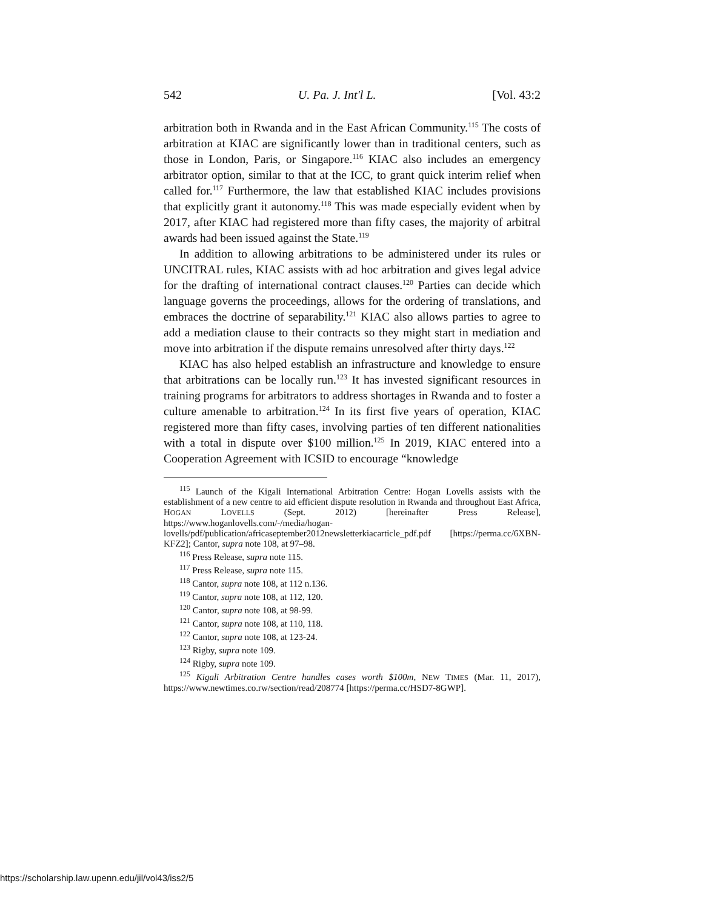542 U. Pa. J. Int'l L. [Vol. 43:2
arbitration both in Rwanda and in the East African Community.<sup>115</sup> The costs of arbitration at KIAC are significantly lower than in traditional centers, such as those in London, Paris, or Singapore.<sup>116</sup> KIAC also includes an emergency arbitrator option, similar to that at the ICC, to grant quick interim relief when called for.<sup>117</sup> Furthermore, the law that established KIAC includes provisions that explicitly grant it autonomy.<sup>118</sup> This was made especially evident when by 2017, after KIAC had registered more than fifty cases, the majority of arbitral awards had been issued against the State.<sup>119</sup>
In addition to allowing arbitrations to be administered under its rules or UNCITRAL rules, KIAC assists with ad hoc arbitration and gives legal advice for the drafting of international contract clauses.<sup>120</sup> Parties can decide which language governs the proceedings, allows for the ordering of translations, and embraces the doctrine of separability.<sup>121</sup> KIAC also allows parties to agree to add a mediation clause to their contracts so they might start in mediation and move into arbitration if the dispute remains unresolved after thirty days.<sup>122</sup>
KIAC has also helped establish an infrastructure and knowledge to ensure that arbitrations can be locally run.<sup>123</sup> It has invested significant resources in training programs for arbitrators to address shortages in Rwanda and to foster a culture amenable to arbitration.<sup>124</sup> In its first five years of operation, KIAC registered more than fifty cases, involving parties of ten different nationalities with a total in dispute over $100 million.<sup>125</sup> In 2019, KIAC entered into a Cooperation Agreement with ICSID to encourage “knowledge
<sup>115</sup> Launch of the Kigali International Arbitration Centre: Hogan Lovells assists with the establishment of a new centre to aid efficient dispute resolution in Rwanda and throughout East Africa, HOGAN LOVELLS (Sept. 2012) [hereinafter Press Release], https://www.hoganlovells.com/-/media/hogan-lovells/pdf/publication/africaseptember2012newsletterkiacarticle_pdf.pdf [https://perma.cc/6XBN-KFZ2]; Cantor, supra note 108, at 97–98.
<sup>116</sup> Press Release, supra note 115.
<sup>117</sup> Press Release, supra note 115.
<sup>118</sup> Cantor, supra note 108, at 112 n.136.
<sup>119</sup> Cantor, supra note 108, at 112, 120.
<sup>120</sup> Cantor, supra note 108, at 98-99.
<sup>121</sup> Cantor, supra note 108, at 110, 118.
<sup>122</sup> Cantor, supra note 108, at 123-24.
<sup>123</sup> Rigby, supra note 109.
<sup>124</sup> Rigby, supra note 109.
<sup>125</sup> Kigali Arbitration Centre handles cases worth $100m, NEW TIMES (Mar. 11, 2017), https://www.newtimes.co.rw/section/read/208774 [https://perma.cc/HSD7-8GWP].
https://scholarship.law.upenn.edu/jil/vol43/iss2/5